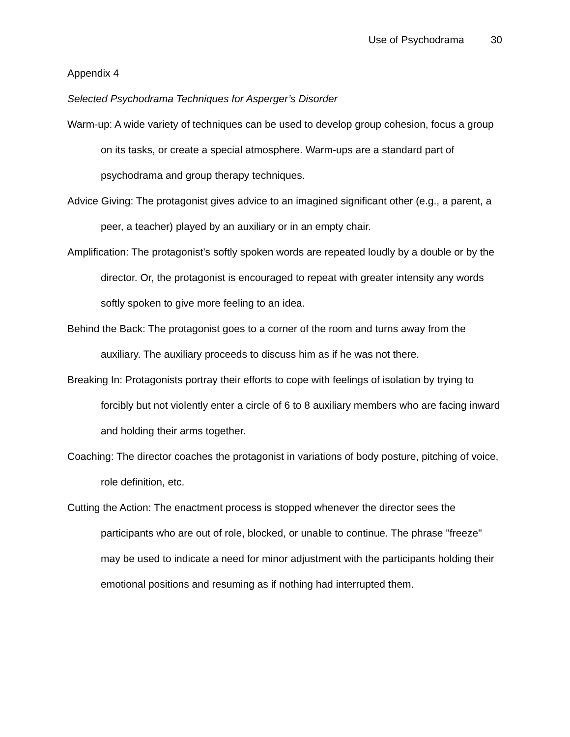Use of Psychodrama 30
Appendix 4
Selected Psychodrama Techniques for Asperger’s Disorder
Warm-up: A wide variety of techniques can be used to develop group cohesion, focus a group on its tasks, or create a special atmosphere. Warm-ups are a standard part of psychodrama and group therapy techniques.
Advice Giving: The protagonist gives advice to an imagined significant other (e.g., a parent, a peer, a teacher) played by an auxiliary or in an empty chair.
Amplification: The protagonist’s softly spoken words are repeated loudly by a double or by the director. Or, the protagonist is encouraged to repeat with greater intensity any words softly spoken to give more feeling to an idea.
Behind the Back: The protagonist goes to a corner of the room and turns away from the auxiliary. The auxiliary proceeds to discuss him as if he was not there.
Breaking In: Protagonists portray their efforts to cope with feelings of isolation by trying to forcibly but not violently enter a circle of 6 to 8 auxiliary members who are facing inward and holding their arms together.
Coaching: The director coaches the protagonist in variations of body posture, pitching of voice, role definition, etc.
Cutting the Action: The enactment process is stopped whenever the director sees the participants who are out of role, blocked, or unable to continue. The phrase "freeze" may be used to indicate a need for minor adjustment with the participants holding their emotional positions and resuming as if nothing had interrupted them.